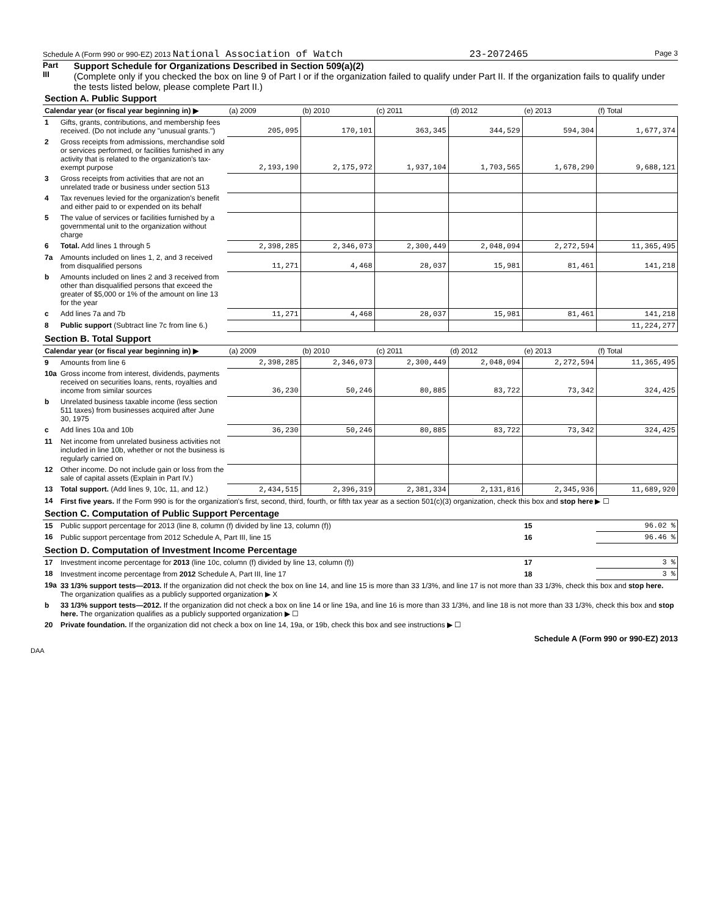Schedule A (Form 990 or 990-EZ) 2013 National Association of Watch 23-2072465 Page 3
Part III
Support Schedule for Organizations Described in Section 509(a)(2)
(Complete only if you checked the box on line 9 of Part I or if the organization failed to qualify under Part II. If the organization fails to qualify under the tests listed below, please complete Part II.)
| Section A. Public Support | | | | | | | |
| Calendar year (or fiscal year beginning in) ▶ | | (a) 2009 | (b) 2010 | (c) 2011 | (d) 2012 | (e) 2013 | (f) Total |
| 1 | Gifts, grants, contributions, and membership fees received. (Do not include any "unusual grants.") | 205,095 | 170,101 | 363,345 | 344,529 | 594,304 | 1,677,374 |
| 2 | Gross receipts from admissions, merchandise sold or services performed, or facilities furnished in any activity that is related to the organization's tax-exempt purpose | 2,193,190 | 2,175,972 | 1,937,104 | 1,703,565 | 1,678,290 | 9,688,121 |
| 3 | Gross receipts from activities that are not an unrelated trade or business under section 513 | | | | | | |
| 4 | Tax revenues levied for the organization's benefit and either paid to or expended on its behalf | | | | | | |
| 5 | The value of services or facilities furnished by a governmental unit to the organization without charge | | | | | | |
| 6 | Total. Add lines 1 through 5 | 2,398,285 | 2,346,073 | 2,300,449 | 2,048,094 | 2,272,594 | 11,365,495 |
| 7a | Amounts included on lines 1, 2, and 3 received from disqualified persons | 11,271 | 4,468 | 28,037 | 15,981 | 81,461 | 141,218 |
| b | Amounts included on lines 2 and 3 received from other than disqualified persons that exceed the greater of $5,000 or 1% of the amount on line 13 for the year | | | | | | |
| c | Add lines 7a and 7b | 11,271 | 4,468 | 28,037 | 15,981 | 81,461 | 141,218 |
| 8 | Public support (Subtract line 7c from line 6.) | | | | | | 11,224,277 |
| Section B. Total Support | | | | | | | |
| Calendar year (or fiscal year beginning in) ▶ | | (a) 2009 | (b) 2010 | (c) 2011 | (d) 2012 | (e) 2013 | (f) Total |
| 9 | Amounts from line 6 | 2,398,285 | 2,346,073 | 2,300,449 | 2,048,094 | 2,272,594 | 11,365,495 |
| 10a | Gross income from interest, dividends, payments received on securities loans, rents, royalties and income from similar sources | 36,230 | 50,246 | 80,885 | 83,722 | 73,342 | 324,425 |
| b | Unrelated business taxable income (less section 511 taxes) from businesses acquired after June 30, 1975 | | | | | | |
| c | Add lines 10a and 10b | 36,230 | 50,246 | 80,885 | 83,722 | 73,342 | 324,425 |
| 11 | Net income from unrelated business activities not included in line 10b, whether or not the business is regularly carried on | | | | | | |
| 12 | Other income. Do not include gain or loss from the sale of capital assets (Explain in Part IV.) | | | | | | |
| 13 | Total support. (Add lines 9, 10c, 11, and 12.) | 2,434,515 | 2,396,319 | 2,381,334 | 2,131,816 | 2,345,936 | 11,689,920 |
| 14 | First five years. If the Form 990 is for the organization's first, second, third, fourth, or fifth tax year as a section 501(c)(3) organization, check this box and stop here ▶ ☐ | | | | | | |
| Section C. Computation of Public Support Percentage | | | | | | | |
| 15 | Public support percentage for 2013 (line 8, column (f) divided by line 13, column (f)) | | | | | 15 | 96.02 % |
| 16 | Public support percentage from 2012 Schedule A, Part III, line 15 | | | | | 16 | 96.46 % |
| Section D. Computation of Investment Income Percentage | | | | | | | |
| 17 | Investment income percentage for 2013 (line 10c, column (f) divided by line 13, column (f)) | | | | | 17 | 3 % |
| 18 | Investment income percentage from 2012 Schedule A, Part III, line 17 | | | | | 18 | 3 % |
| 19a | 33 1/3% support tests—2013. If the organization did not check the box on line 14, and line 15 is more than 33 1/3%, and line 17 is not more than 33 1/3%, check this box and stop here. The organization qualifies as a publicly supported organization ▶ X | | | | | | |
| b | 33 1/3% support tests—2012. If the organization did not check a box on line 14 or line 19a, and line 16 is more than 33 1/3%, and line 18 is not more than 33 1/3%, check this box and stop here. The organization qualifies as a publicly supported organization ▶ ☐ | | | | | | |
| 20 | Private foundation. If the organization did not check a box on line 14, 19a, or 19b, check this box and see instructions ▶ ☐ | | | | | | |
Schedule A (Form 990 or 990-EZ) 2013
DAA